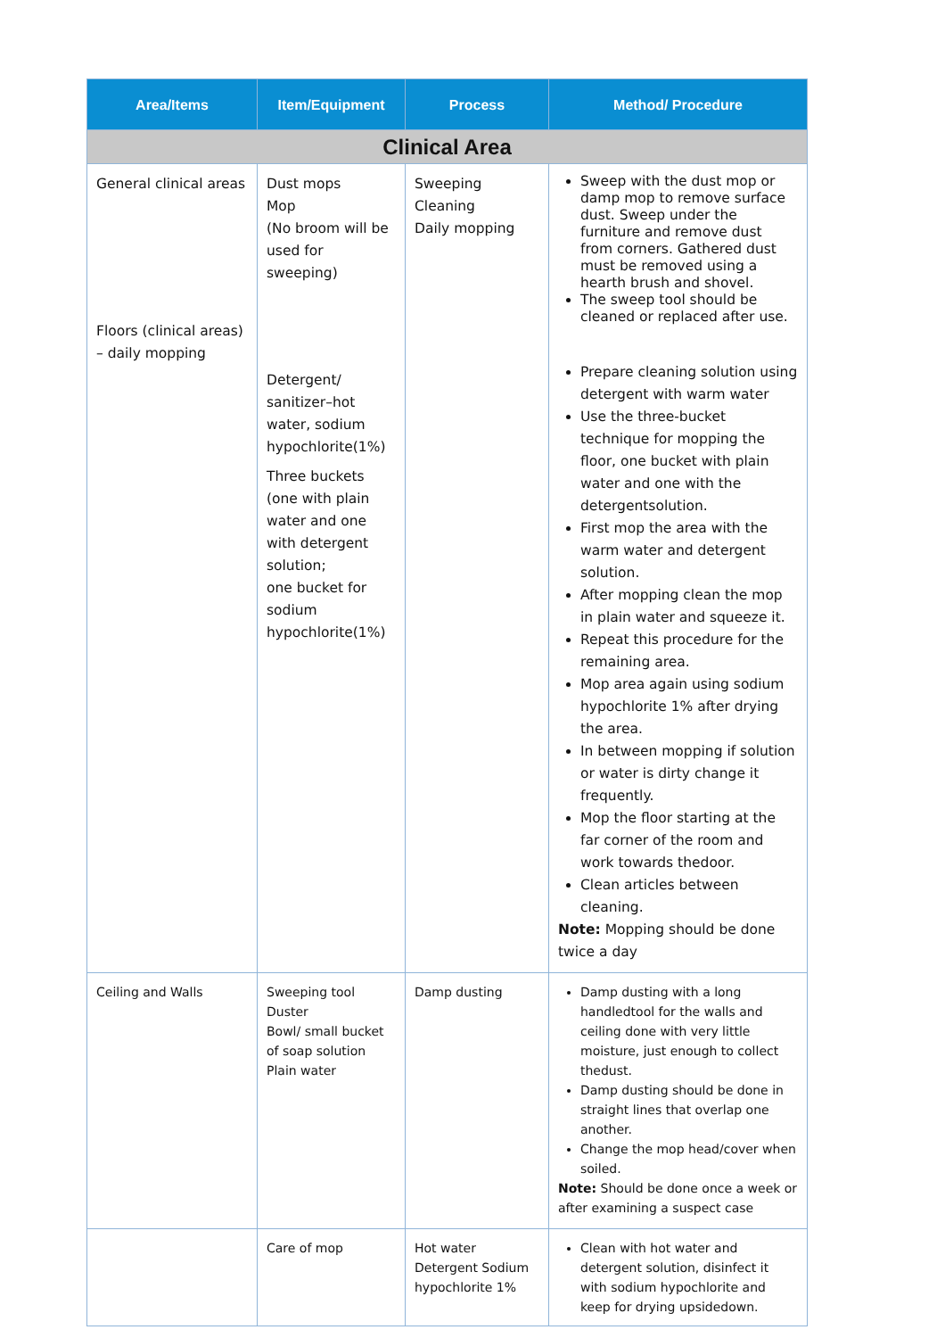| Area/Items | Item/Equipment | Process | Method/ Procedure |
| --- | --- | --- | --- |
| Clinical Area | | | |
| General clinical areas Floors (clinical areas) – daily mopping | Dust mops Mop (No broom will be used for sweeping) Detergent/ sanitizer–hot water, sodium hypochlorite(1%) Three buckets (one with plain water and one with detergent solution; one bucket for sodium hypochlorite(1%) | Sweeping Cleaning Daily mopping | Sweep with the dust mop or damp mop to remove surface dust. Sweep under the furniture and remove dust from corners. Gathered dust must be removed using a hearth brush and shovel. The sweep tool should be cleaned or replaced after use. Prepare cleaning solution using detergent with warm water Use the three-bucket technique for mopping the floor, one bucket with plain water and one with the detergentsolution. First mop the area with the warm water and detergent solution. After mopping clean the mop in plain water and squeeze it. Repeat this procedure for the remaining area. Mop area again using sodium hypochlorite 1% after drying the area. In between mopping if solution or water is dirty change it frequently. Mop the floor starting at the far corner of the room and work towards thedoor. Clean articles between cleaning. Note: Mopping should be done twice a day |
| Ceiling and Walls | Sweeping tool Duster Bowl/ small bucket of soap solution Plain water | Damp dusting | Damp dusting with a long handledtool for the walls and ceiling done with very little moisture, just enough to collect thedust. Damp dusting should be done in straight lines that overlap one another. Change the mop head/cover when soiled. Note: Should be done once a week or after examining a suspect case |
| | Care of mop | Hot water Detergent Sodium hypochlorite 1% | Clean with hot water and detergent solution, disinfect it with sodium hypochlorite and keep for drying upsidedown. |